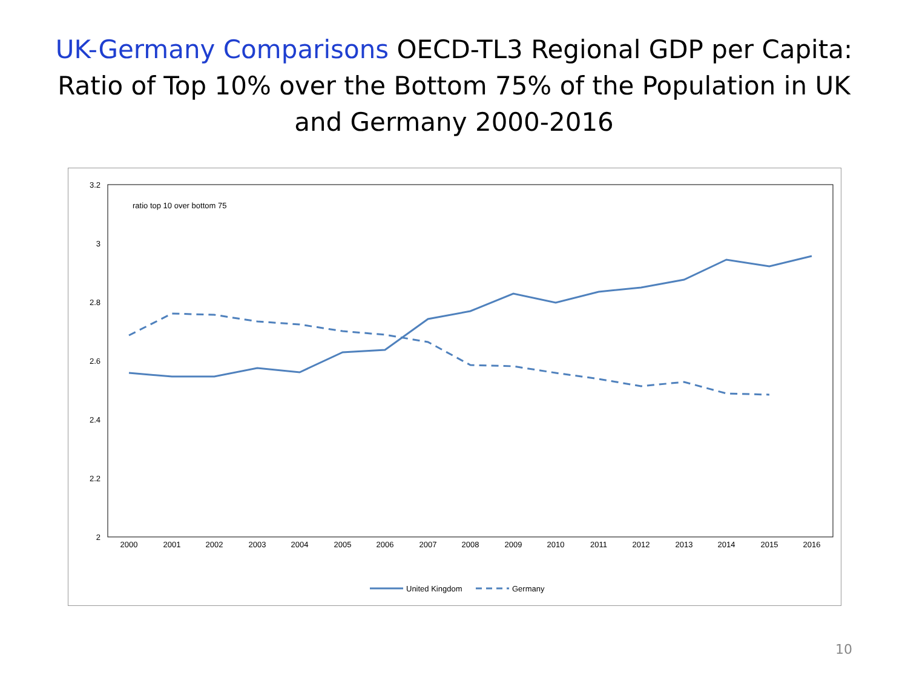UK-Germany Comparisons OECD-TL3 Regional GDP per Capita:
Ratio of Top 10% over the Bottom 75% of the Population in UK
and Germany 2000-2016
3.2
3
2.8
2.6
2.4
2.2
2
ratio top 10 over bottom 75
2000
2001
2002
2003
2004
2005
2006
2007
2008
2009
2010
2011
2012
2013
2014
2015
2016
United Kingdom
Germany
10